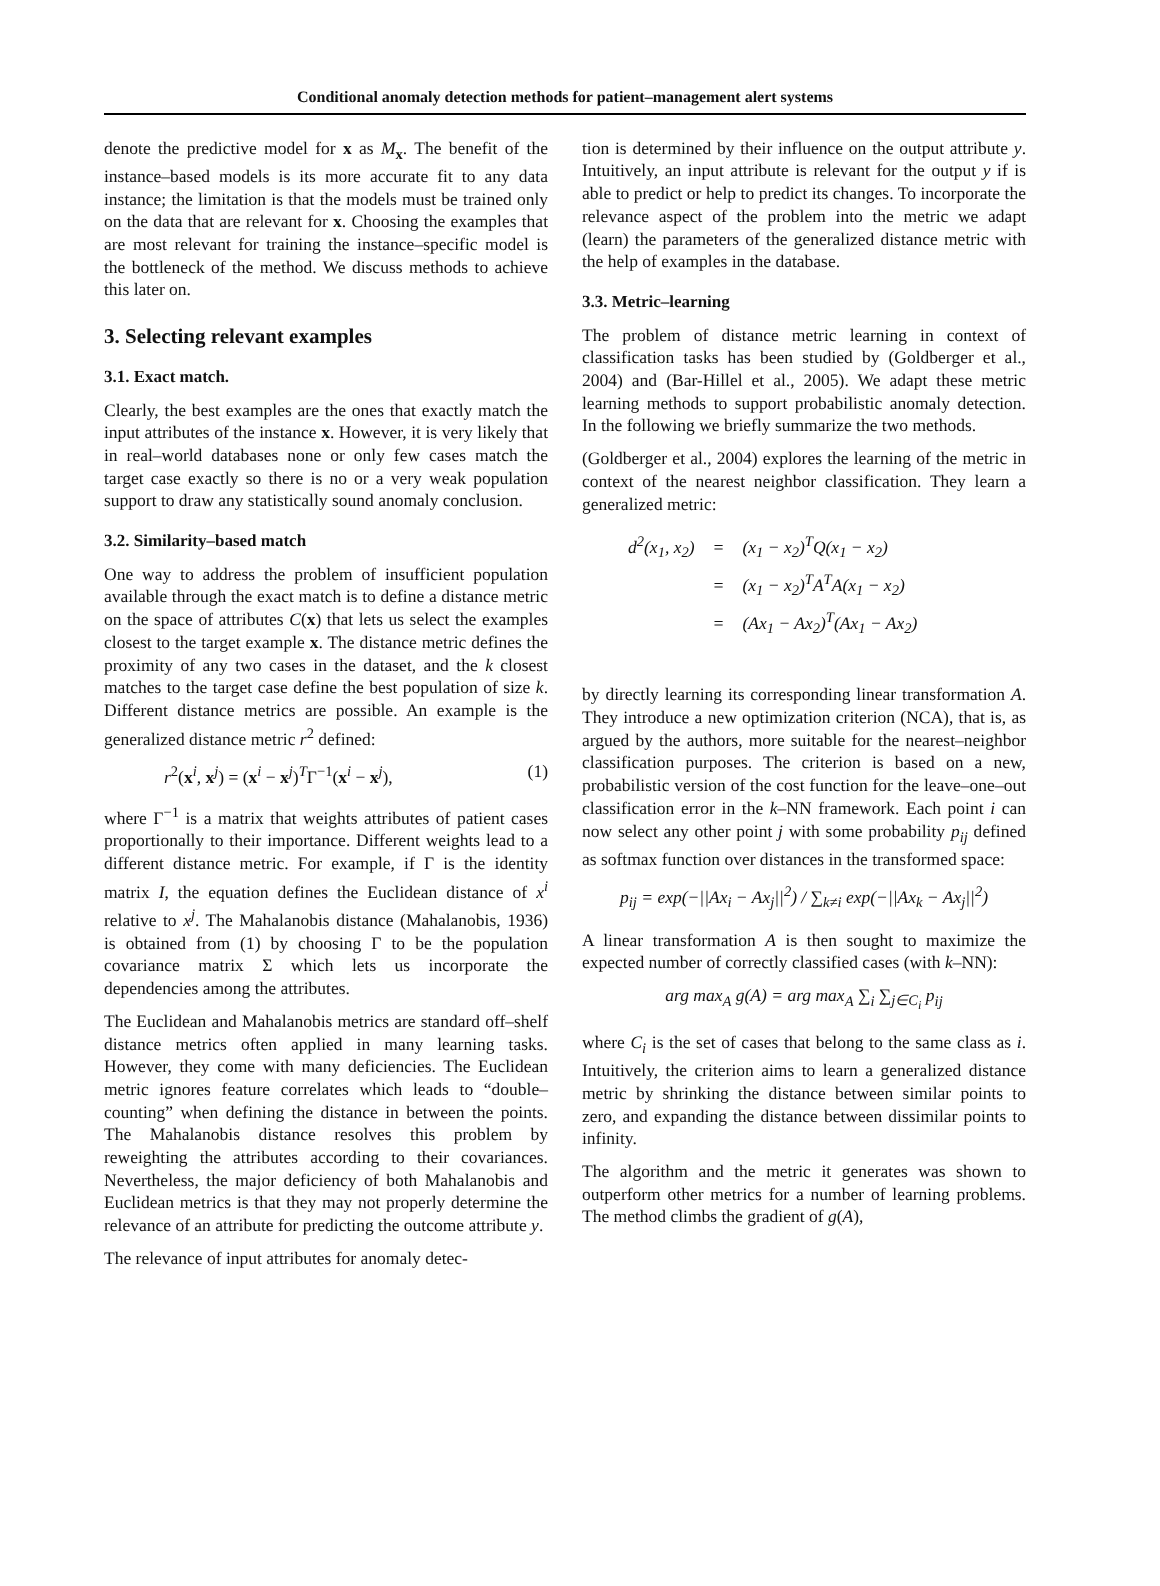Conditional anomaly detection methods for patient–management alert systems
denote the predictive model for x as M<sub>x</sub>. The benefit of the instance–based models is its more accurate fit to any data instance; the limitation is that the models must be trained only on the data that are relevant for x. Choosing the examples that are most relevant for training the instance–specific model is the bottleneck of the method. We discuss methods to achieve this later on.
3. Selecting relevant examples
3.1. Exact match.
Clearly, the best examples are the ones that exactly match the input attributes of the instance x. However, it is very likely that in real–world databases none or only few cases match the target case exactly so there is no or a very weak population support to draw any statistically sound anomaly conclusion.
3.2. Similarity–based match
One way to address the problem of insufficient population available through the exact match is to define a distance metric on the space of attributes C(x) that lets us select the examples closest to the target example x. The distance metric defines the proximity of any two cases in the dataset, and the k closest matches to the target case define the best population of size k. Different distance metrics are possible. An example is the generalized distance metric r<sup>2</sup> defined:
r<sup>2</sup>(x<sup>i</sup>, x<sup>j</sup>) = (x<sup>i</sup> − x<sup>j</sup>)<sup>T</sup>Γ<sup>−1</sup>(x<sup>i</sup> − x<sup>j</sup>), (1)
where Γ<sup>−1</sup> is a matrix that weights attributes of patient cases proportionally to their importance. Different weights lead to a different distance metric. For example, if Γ is the identity matrix I, the equation defines the Euclidean distance of x<sup>i</sup> relative to x<sup>j</sup>. The Mahalanobis distance (Mahalanobis, 1936) is obtained from (1) by choosing Γ to be the population covariance matrix Σ which lets us incorporate the dependencies among the attributes.
The Euclidean and Mahalanobis metrics are standard off–shelf distance metrics often applied in many learning tasks. However, they come with many deficiencies. The Euclidean metric ignores feature correlates which leads to “double–counting” when defining the distance in between the points. The Mahalanobis distance resolves this problem by reweighting the attributes according to their covariances. Nevertheless, the major deficiency of both Mahalanobis and Euclidean metrics is that they may not properly determine the relevance of an attribute for predicting the outcome attribute y.
The relevance of input attributes for anomaly detec-
tion is determined by their influence on the output attribute y. Intuitively, an input attribute is relevant for the output y if is able to predict or help to predict its changes. To incorporate the relevance aspect of the problem into the metric we adapt (learn) the parameters of the generalized distance metric with the help of examples in the database.
3.3. Metric–learning
The problem of distance metric learning in context of classification tasks has been studied by (Goldberger et al., 2004) and (Bar-Hillel et al., 2005). We adapt these metric learning methods to support probabilistic anomaly detection. In the following we briefly summarize the two methods.
(Goldberger et al., 2004) explores the learning of the metric in context of the nearest neighbor classification. They learn a generalized metric:
| d<sup>2</sup>(x<sub>1</sub>, x<sub>2</sub>) | = | (x<sub>1</sub> − x<sub>2</sub>)<sup>T</sup>Q(x<sub>1</sub> − x<sub>2</sub>) |
| | = | (x<sub>1</sub> − x<sub>2</sub>)<sup>T</sup>A<sup>T</sup>A(x<sub>1</sub> − x<sub>2</sub>) |
| | = | (Ax<sub>1</sub> − Ax<sub>2</sub>)<sup>T</sup>(Ax<sub>1</sub> − Ax<sub>2</sub>) |
by directly learning its corresponding linear transformation A. They introduce a new optimization criterion (NCA), that is, as argued by the authors, more suitable for the nearest–neighbor classification purposes. The criterion is based on a new, probabilistic version of the cost function for the leave–one–out classification error in the k–NN framework. Each point i can now select any other point j with some probability p<sub>ij</sub> defined as softmax function over distances in the transformed space:
p<sub>ij</sub> = exp(−||Ax<sub>i</sub> − Ax<sub>j</sub>||<sup>2</sup>) / ∑<sub>k≠i</sub> exp(−||Ax<sub>k</sub> − Ax<sub>j</sub>||<sup>2</sup>)
A linear transformation A is then sought to maximize the expected number of correctly classified cases (with k–NN):
arg max<sub>A</sub> g(A) = arg max<sub>A</sub> ∑<sub>i</sub> ∑<sub>j∈C<sub>i</sub></sub> p<sub>ij</sub>
where C<sub>i</sub> is the set of cases that belong to the same class as i. Intuitively, the criterion aims to learn a generalized distance metric by shrinking the distance between similar points to zero, and expanding the distance between dissimilar points to infinity.
The algorithm and the metric it generates was shown to outperform other metrics for a number of learning problems. The method climbs the gradient of g(A),